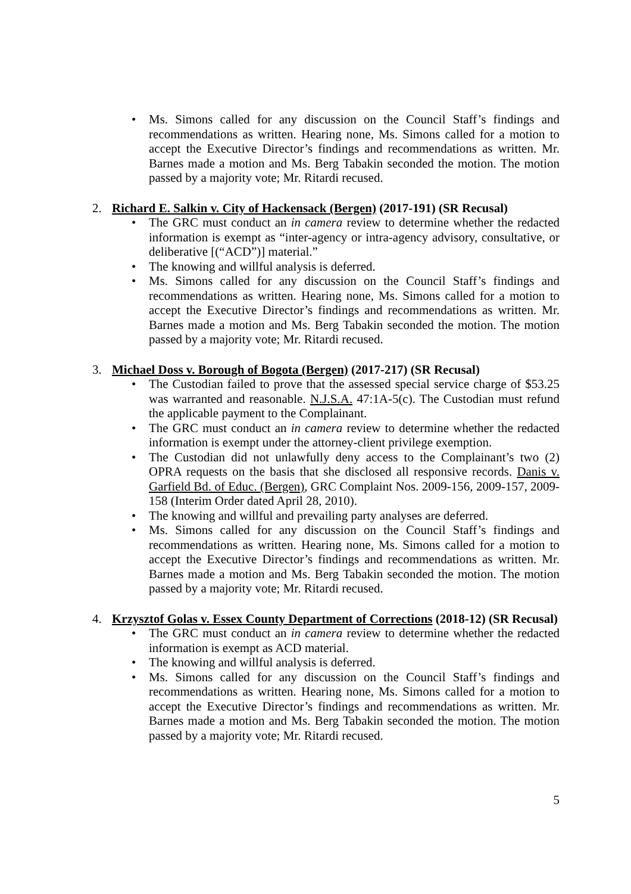• Ms. Simons called for any discussion on the Council Staff’s findings and recommendations as written. Hearing none, Ms. Simons called for a motion to accept the Executive Director’s findings and recommendations as written. Mr. Barnes made a motion and Ms. Berg Tabakin seconded the motion. The motion passed by a majority vote; Mr. Ritardi recused.
2. Richard E. Salkin v. City of Hackensack (Bergen) (2017-191) (SR Recusal)
• The GRC must conduct an in camera review to determine whether the redacted information is exempt as “inter-agency or intra-agency advisory, consultative, or deliberative [(“ACD”)] material.”
• The knowing and willful analysis is deferred.
• Ms. Simons called for any discussion on the Council Staff’s findings and recommendations as written. Hearing none, Ms. Simons called for a motion to accept the Executive Director’s findings and recommendations as written. Mr. Barnes made a motion and Ms. Berg Tabakin seconded the motion. The motion passed by a majority vote; Mr. Ritardi recused.
3. Michael Doss v. Borough of Bogota (Bergen) (2017-217) (SR Recusal)
• The Custodian failed to prove that the assessed special service charge of $53.25 was warranted and reasonable. N.J.S.A. 47:1A-5(c). The Custodian must refund the applicable payment to the Complainant.
• The GRC must conduct an in camera review to determine whether the redacted information is exempt under the attorney-client privilege exemption.
• The Custodian did not unlawfully deny access to the Complainant’s two (2) OPRA requests on the basis that she disclosed all responsive records. Danis v. Garfield Bd. of Educ. (Bergen), GRC Complaint Nos. 2009-156, 2009-157, 2009-158 (Interim Order dated April 28, 2010).
• The knowing and willful and prevailing party analyses are deferred.
• Ms. Simons called for any discussion on the Council Staff’s findings and recommendations as written. Hearing none, Ms. Simons called for a motion to accept the Executive Director’s findings and recommendations as written. Mr. Barnes made a motion and Ms. Berg Tabakin seconded the motion. The motion passed by a majority vote; Mr. Ritardi recused.
4. Krzysztof Golas v. Essex County Department of Corrections (2018-12) (SR Recusal)
• The GRC must conduct an in camera review to determine whether the redacted information is exempt as ACD material.
• The knowing and willful analysis is deferred.
• Ms. Simons called for any discussion on the Council Staff’s findings and recommendations as written. Hearing none, Ms. Simons called for a motion to accept the Executive Director’s findings and recommendations as written. Mr. Barnes made a motion and Ms. Berg Tabakin seconded the motion. The motion passed by a majority vote; Mr. Ritardi recused.
5